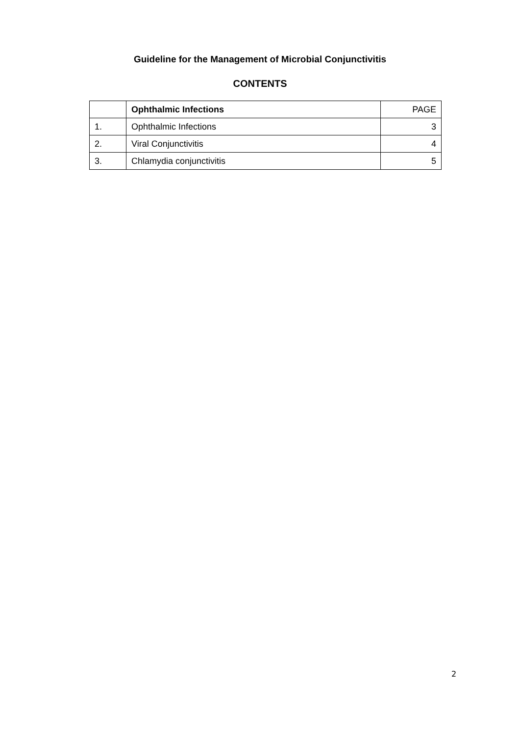Guideline for the Management of Microbial Conjunctivitis
CONTENTS
| | Ophthalmic Infections | PAGE |
| --- | --- | --- |
| 1. | Ophthalmic Infections | 3 |
| 2. | Viral Conjunctivitis | 4 |
| 3. | Chlamydia conjunctivitis | 5 |
2